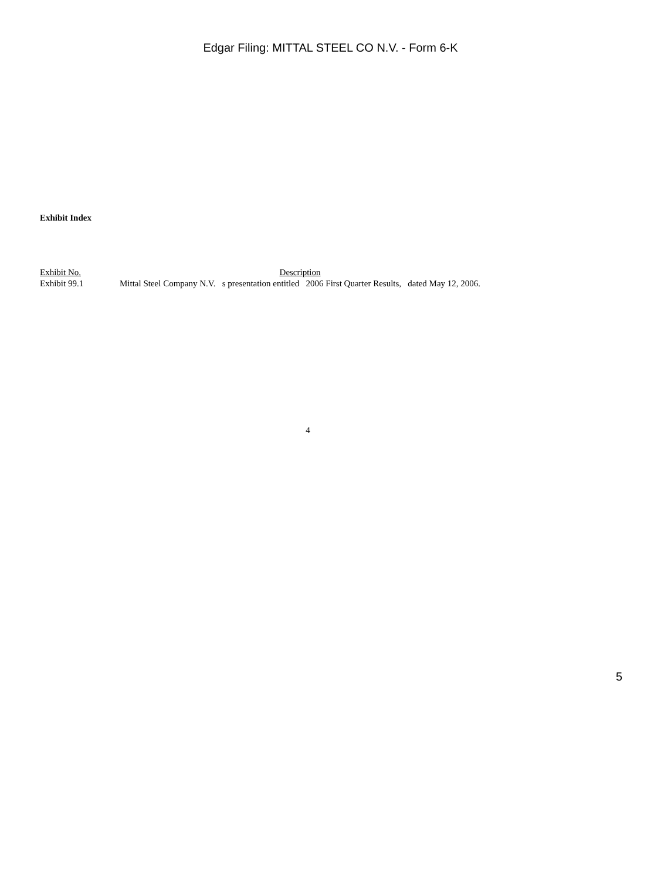Edgar Filing: MITTAL STEEL CO N.V. - Form 6-K
Exhibit Index
| Exhibit No. | Description |
| --- | --- |
| Exhibit 99.1 | Mittal Steel Company N.V. s presentation entitled 2006 First Quarter Results, dated May 12, 2006. |
4
5